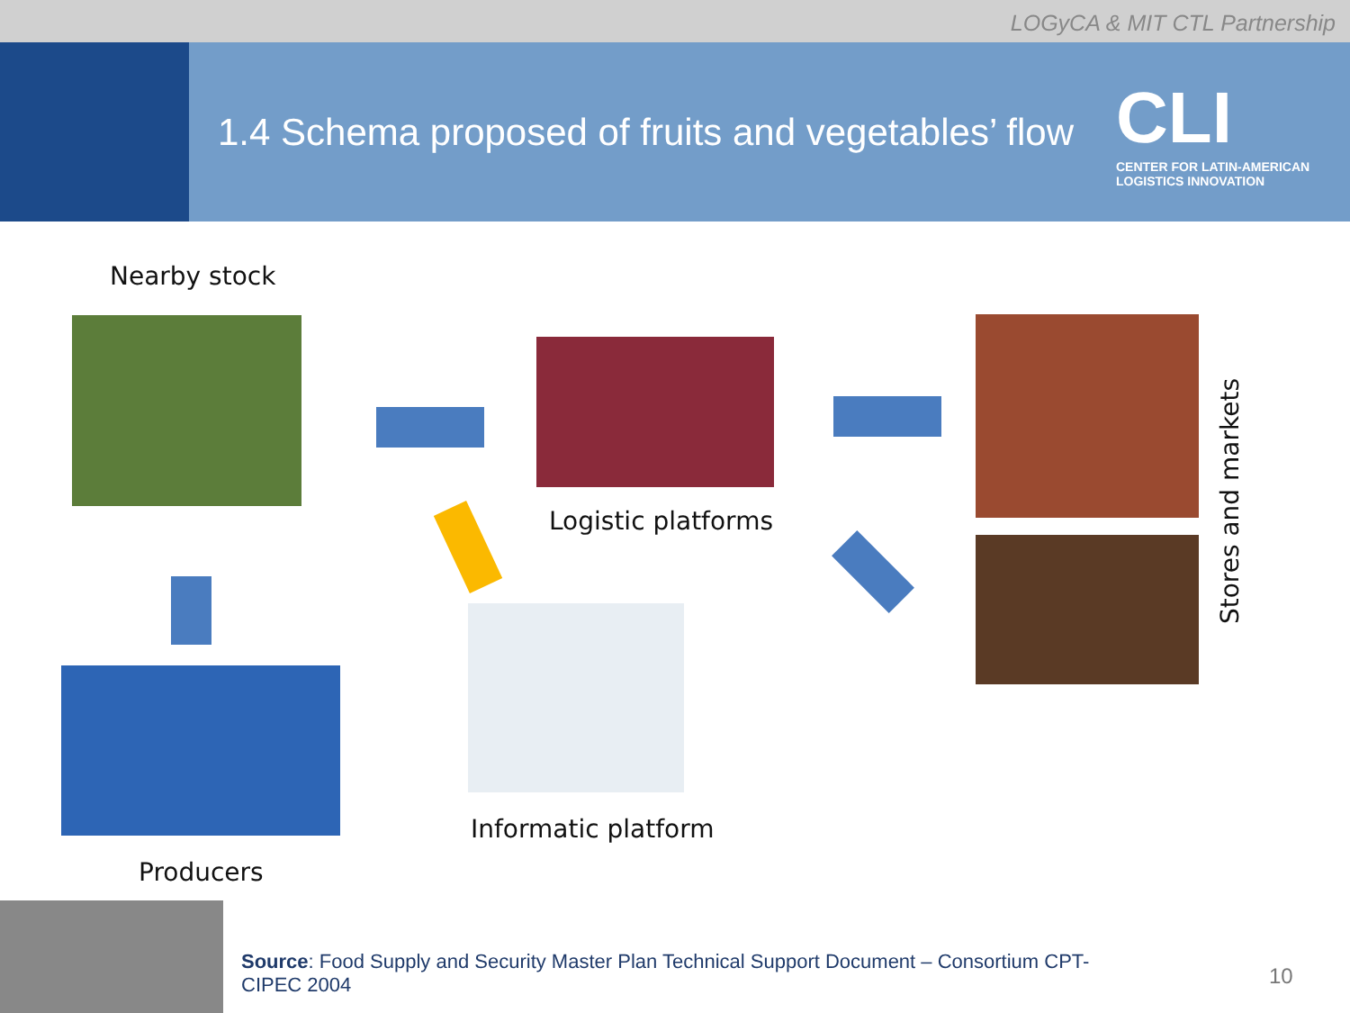LOGyCA & MIT CTL Partnership
1.4 Schema proposed of fruits and vegetables’ flow
CLI
CENTER FOR LATIN-AMERICAN LOGISTICS INNOVATION
Nearby stock
Logistic platforms
Stores and markets
Producers
Informatic platform
Source: Food Supply and Security Master Plan Technical Support Document – Consortium CPT-CIPEC 2004
10